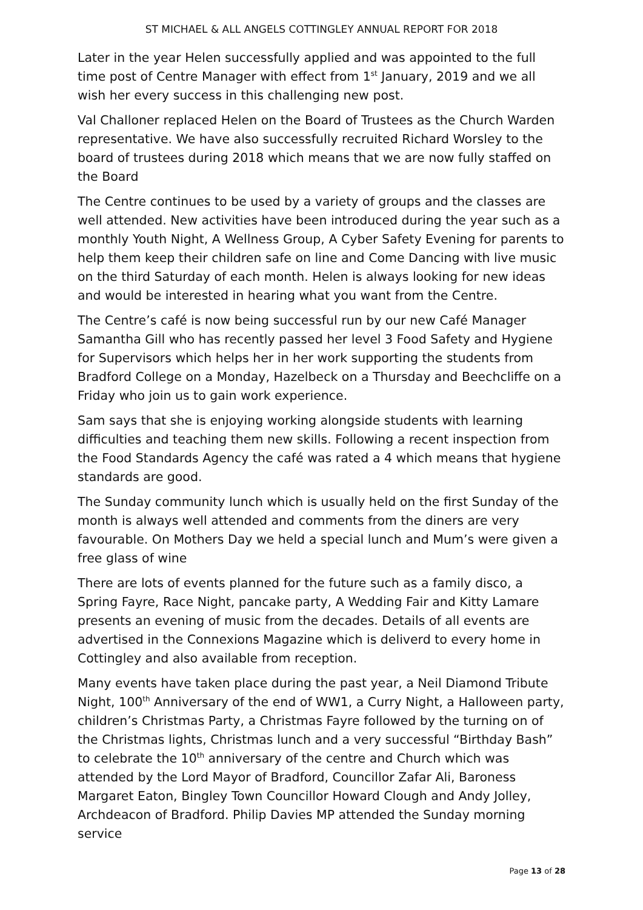ST MICHAEL & ALL ANGELS COTTINGLEY ANNUAL REPORT FOR 2018
Later in the year Helen successfully applied and was appointed to the full time post of Centre Manager with effect from 1<sup>st</sup> January, 2019 and we all wish her every success in this challenging new post.
Val Challoner replaced Helen on the Board of Trustees as the Church Warden representative. We have also successfully recruited Richard Worsley to the board of trustees during 2018 which means that we are now fully staffed on the Board
The Centre continues to be used by a variety of groups and the classes are well attended. New activities have been introduced during the year such as a monthly Youth Night, A Wellness Group, A Cyber Safety Evening for parents to help them keep their children safe on line and Come Dancing with live music on the third Saturday of each month. Helen is always looking for new ideas and would be interested in hearing what you want from the Centre.
The Centre’s café is now being successful run by our new Café Manager Samantha Gill who has recently passed her level 3 Food Safety and Hygiene for Supervisors which helps her in her work supporting the students from Bradford College on a Monday, Hazelbeck on a Thursday and Beechcliffe on a Friday who join us to gain work experience.
Sam says that she is enjoying working alongside students with learning difficulties and teaching them new skills. Following a recent inspection from the Food Standards Agency the café was rated a 4 which means that hygiene standards are good.
The Sunday community lunch which is usually held on the first Sunday of the month is always well attended and comments from the diners are very favourable. On Mothers Day we held a special lunch and Mum’s were given a free glass of wine
There are lots of events planned for the future such as a family disco, a Spring Fayre, Race Night, pancake party, A Wedding Fair and Kitty Lamare presents an evening of music from the decades. Details of all events are advertised in the Connexions Magazine which is deliverd to every home in Cottingley and also available from reception.
Many events have taken place during the past year, a Neil Diamond Tribute Night, 100<sup>th</sup> Anniversary of the end of WW1, a Curry Night, a Halloween party, children’s Christmas Party, a Christmas Fayre followed by the turning on of the Christmas lights, Christmas lunch and a very successful “Birthday Bash” to celebrate the 10<sup>th</sup> anniversary of the centre and Church which was attended by the Lord Mayor of Bradford, Councillor Zafar Ali, Baroness Margaret Eaton, Bingley Town Councillor Howard Clough and Andy Jolley, Archdeacon of Bradford. Philip Davies MP attended the Sunday morning service
Page 13 of 28